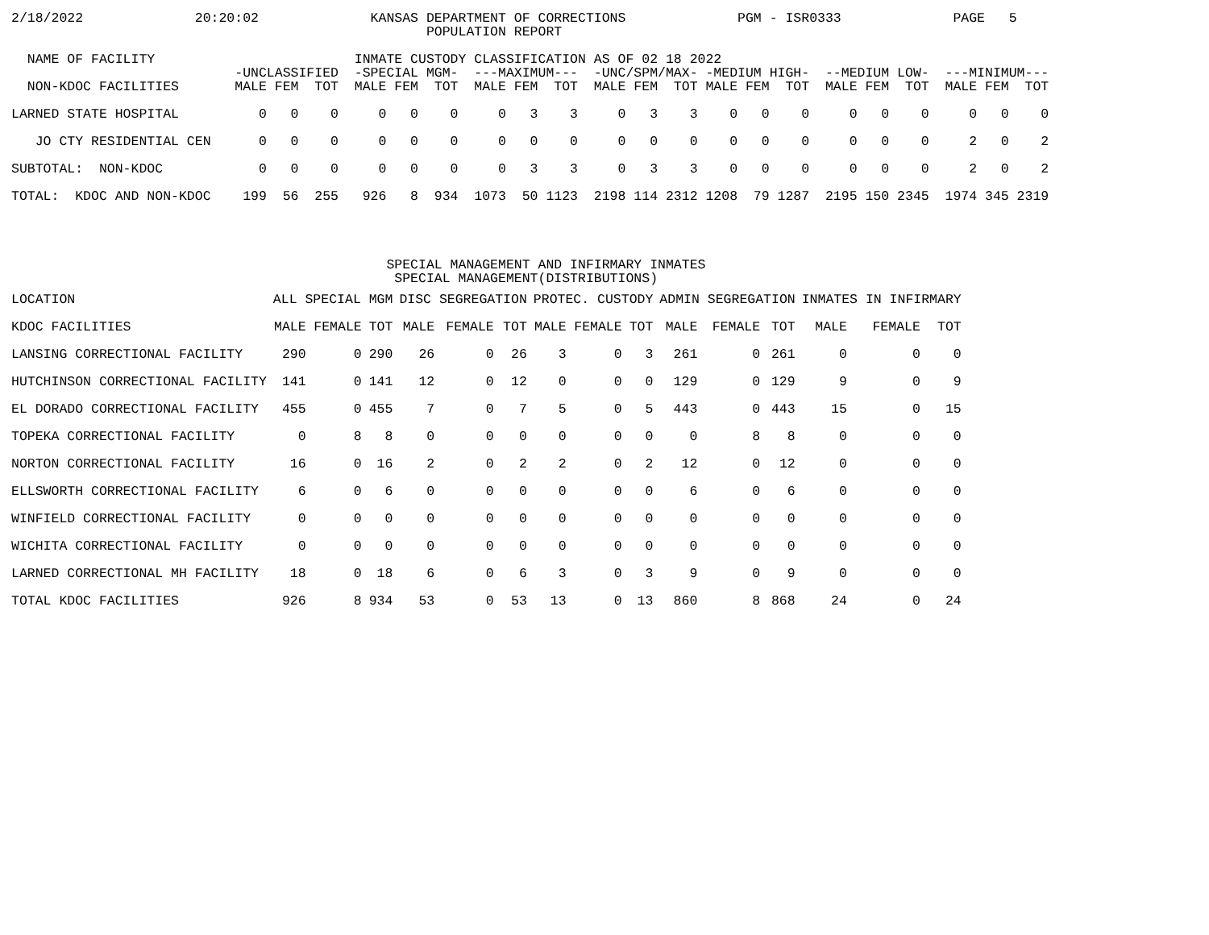2/18/2022              20:20:02              KANSAS DEPARTMENT OF CORRECTIONS              PGM - ISR0333              PAGE   5
                                                    POPULATION REPORT

  NAME OF FACILITY                         INMATE CUSTODY CLASSIFICATION AS OF 02 18 2022
                            -UNCLASSIFIED  -SPECIAL MGM-  ---MAXIMUM---  -UNC/SPM/MAX- -MEDIUM HIGH-  --MEDIUM LOW-  ---MINIMUM---
  NON-KDOC FACILITIES       MALE FEM  TOT  MALE FEM  TOT  MALE FEM  TOT  MALE FEM  TOT MALE FEM  TOT  MALE FEM  TOT  MALE FEM  TOT

LARNED STATE HOSPITAL          0   0    0     0   0    0     0   3    3     0   3    3    0   0    0     0   0    0     0   0    0

   JO CTY RESIDENTIAL CEN      0   0    0     0   0    0     0   0    0     0   0    0    0   0    0     0   0    0     2   0    2

SUBTOTAL:  NON-KDOC            0   0    0     0   0    0     0   3    3     0   3    3    0   0    0     0   0    0     2   0    2

TOTAL:  KDOC AND NON-KDOC    199  56  255   926   8  934  1073  50 1123  2198 114 2312 1208  79 1287  2195 150 2345  1974 345 2319




                                               SPECIAL MANAGEMENT AND INFIRMARY INMATES
                                                SPECIAL MANAGEMENT(DISTRIBUTIONS)
| LOCATION | ALL SPECIAL MGM | | | DISC SEGREGATION | | | PROTEC. CUSTODY | | | ADMIN SEGREGATION | | | INMATES IN INFIRMARY | | |
| --- | --- | --- | --- | --- | --- | --- | --- | --- | --- | --- | --- | --- | --- | --- | --- |
| KDOC FACILITIES | MALE | FEMALE | TOT | MALE | FEMALE | TOT | MALE | FEMALE | TOT | MALE | FEMALE | TOT | MALE | FEMALE | TOT |
| LANSING CORRECTIONAL FACILITY | 290 | 0 | 290 | 26 | 0 | 26 | 3 | 0 | 3 | 261 | 0 | 261 | 0 | 0 | 0 |
| HUTCHINSON CORRECTIONAL FACILITY | 141 | 0 | 141 | 12 | 0 | 12 | 0 | 0 | 0 | 129 | 0 | 129 | 9 | 0 | 9 |
| EL DORADO CORRECTIONAL FACILITY | 455 | 0 | 455 | 7 | 0 | 7 | 5 | 0 | 5 | 443 | 0 | 443 | 15 | 0 | 15 |
| TOPEKA CORRECTIONAL FACILITY | 0 | 8 | 8 | 0 | 0 | 0 | 0 | 0 | 0 | 0 | 8 | 8 | 0 | 0 | 0 |
| NORTON CORRECTIONAL FACILITY | 16 | 0 | 16 | 2 | 0 | 2 | 2 | 0 | 2 | 12 | 0 | 12 | 0 | 0 | 0 |
| ELLSWORTH CORRECTIONAL FACILITY | 6 | 0 | 6 | 0 | 0 | 0 | 0 | 0 | 0 | 6 | 0 | 6 | 0 | 0 | 0 |
| WINFIELD CORRECTIONAL FACILITY | 0 | 0 | 0 | 0 | 0 | 0 | 0 | 0 | 0 | 0 | 0 | 0 | 0 | 0 | 0 |
| WICHITA CORRECTIONAL FACILITY | 0 | 0 | 0 | 0 | 0 | 0 | 0 | 0 | 0 | 0 | 0 | 0 | 0 | 0 | 0 |
| LARNED CORRECTIONAL MH FACILITY | 18 | 0 | 18 | 6 | 0 | 6 | 3 | 0 | 3 | 9 | 0 | 9 | 0 | 0 | 0 |
| TOTAL KDOC FACILITIES | 926 | 8 | 934 | 53 | 0 | 53 | 13 | 0 | 13 | 860 | 8 | 868 | 24 | 0 | 24 |